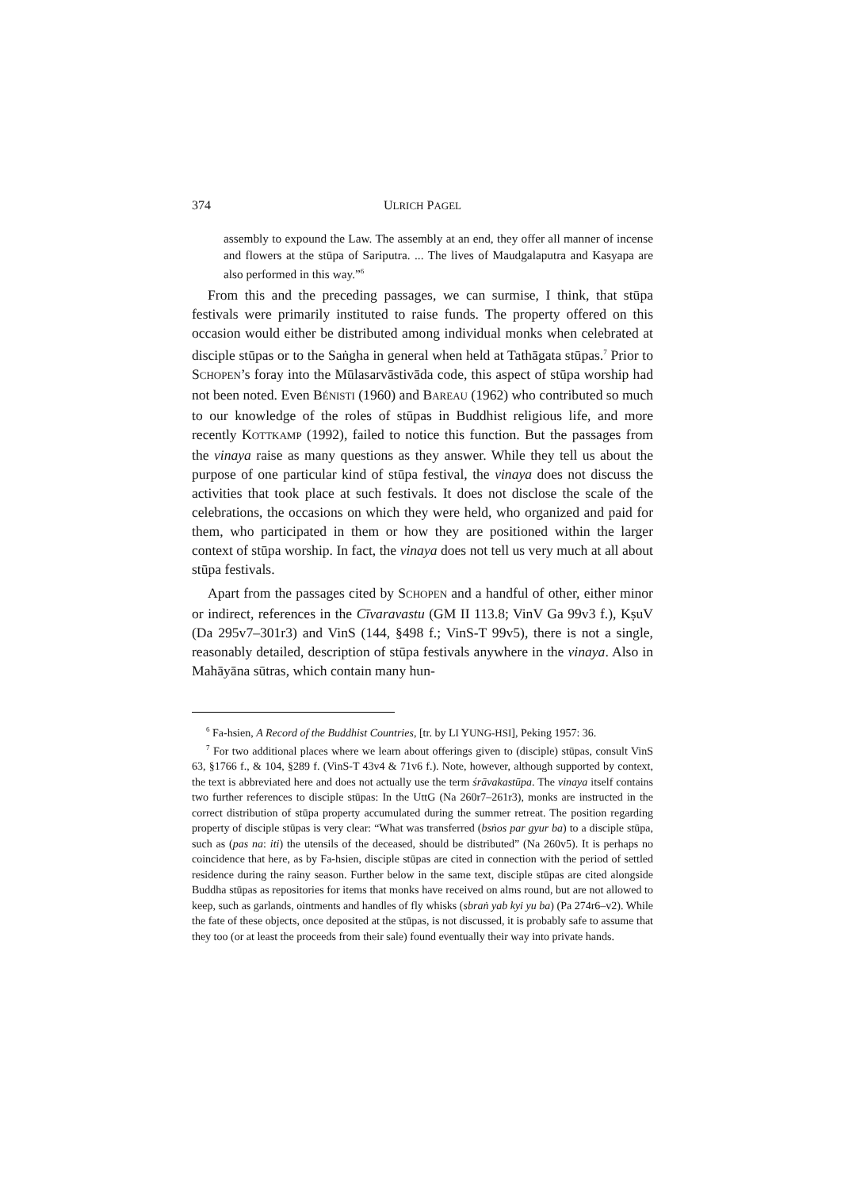374 ULRICH PAGEL
assembly to expound the Law. The assembly at an end, they offer all manner of incense and flowers at the stūpa of Sariputra. ... The lives of Maudgalaputra and Kasyapa are also performed in this way.”<sup>6</sup>
From this and the preceding passages, we can surmise, I think, that stūpa festivals were primarily instituted to raise funds. The property offered on this occasion would either be distributed among individual monks when celebrated at disciple stūpas or to the Saṅgha in general when held at Tathāgata stūpas.<sup>7</sup> Prior to SCHOPEN’s foray into the Mūlasarvāstivāda code, this aspect of stūpa worship had not been noted. Even BÉNISTI (1960) and BAREAU (1962) who contributed so much to our knowledge of the roles of stūpas in Buddhist religious life, and more recently KOTTKAMP (1992), failed to notice this function. But the passages from the vinaya raise as many questions as they answer. While they tell us about the purpose of one particular kind of stūpa festival, the vinaya does not discuss the activities that took place at such festivals. It does not disclose the scale of the celebrations, the occasions on which they were held, who organized and paid for them, who participated in them or how they are positioned within the larger context of stūpa worship. In fact, the vinaya does not tell us very much at all about stūpa festivals.
Apart from the passages cited by SCHOPEN and a handful of other, either minor or indirect, references in the Cīvaravastu (GM II 113.8; VinV Ga 99v3 f.), KṣuV (Da 295v7–301r3) and VinS (144, §498 f.; VinS-T 99v5), there is not a single, reasonably detailed, description of stūpa festivals anywhere in the vinaya. Also in Mahāyāna sūtras, which contain many hun-
<sup>6</sup> Fa-hsien, A Record of the Buddhist Countries, [tr. by LI YUNG-HSI], Peking 1957: 36.
<sup>7</sup> For two additional places where we learn about offerings given to (disciple) stūpas, consult VinS 63, §1766 f., & 104, §289 f. (VinS-T 43v4 & 71v6 f.). Note, however, although supported by context, the text is abbreviated here and does not actually use the term śrāvakastūpa. The vinaya itself contains two further references to disciple stūpas: In the UttG (Na 260r7–261r3), monks are instructed in the correct distribution of stūpa property accumulated during the summer retreat. The position regarding property of disciple stūpas is very clear: “What was transferred (bsṅos par gyur ba) to a disciple stūpa, such as (pas na: iti) the utensils of the deceased, should be distributed” (Na 260v5). It is perhaps no coincidence that here, as by Fa-hsien, disciple stūpas are cited in connection with the period of settled residence during the rainy season. Further below in the same text, disciple stūpas are cited alongside Buddha stūpas as repositories for items that monks have received on alms round, but are not allowed to keep, such as garlands, ointments and handles of fly whisks (sbraṅ yab kyi yu ba) (Pa 274r6–v2). While the fate of these objects, once deposited at the stūpas, is not discussed, it is probably safe to assume that they too (or at least the proceeds from their sale) found eventually their way into private hands.